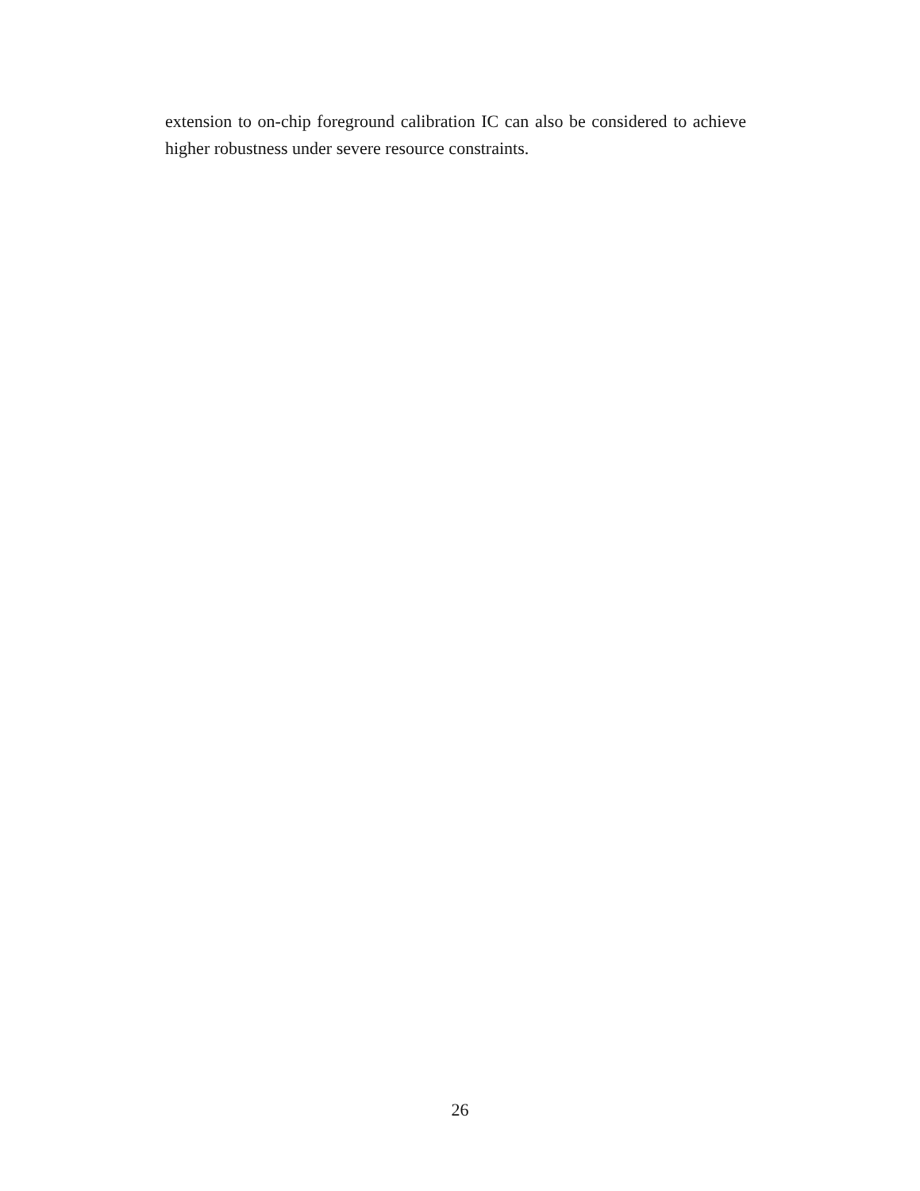extension to on-chip foreground calibration IC can also be considered to achieve higher robustness under severe resource constraints.
26